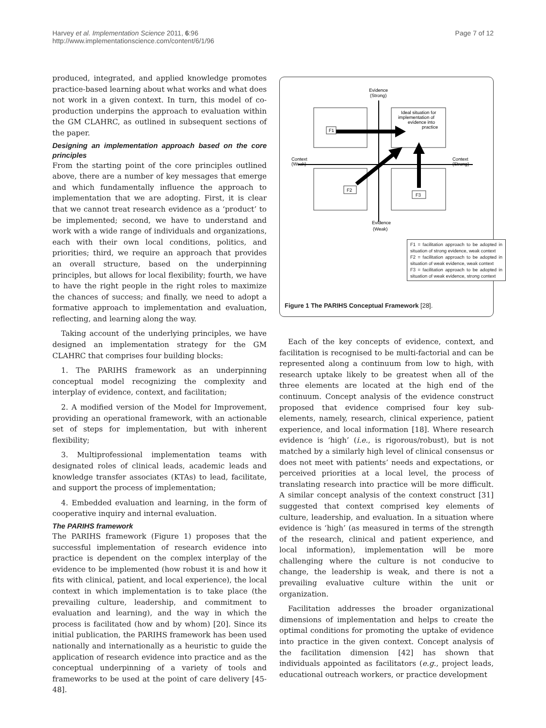Harvey et al. Implementation Science 2011, 6:96
http://www.implementationscience.com/content/6/1/96
Page 7 of 12
produced, integrated, and applied knowledge promotes practice-based learning about what works and what does not work in a given context. In turn, this model of co-production underpins the approach to evaluation within the GM CLAHRC, as outlined in subsequent sections of the paper.
Designing an implementation approach based on the core principles
From the starting point of the core principles outlined above, there are a number of key messages that emerge and which fundamentally influence the approach to implementation that we are adopting. First, it is clear that we cannot treat research evidence as a ‘product’ to be implemented; second, we have to understand and work with a wide range of individuals and organizations, each with their own local conditions, politics, and priorities; third, we require an approach that provides an overall structure, based on the underpinning principles, but allows for local flexibility; fourth, we have to have the right people in the right roles to maximize the chances of success; and finally, we need to adopt a formative approach to implementation and evaluation, reflecting, and learning along the way.
Taking account of the underlying principles, we have designed an implementation strategy for the GM CLAHRC that comprises four building blocks:
1. The PARIHS framework as an underpinning conceptual model recognizing the complexity and interplay of evidence, context, and facilitation;
2. A modified version of the Model for Improvement, providing an operational framework, with an actionable set of steps for implementation, but with inherent flexibility;
3. Multiprofessional implementation teams with designated roles of clinical leads, academic leads and knowledge transfer associates (KTAs) to lead, facilitate, and support the process of implementation;
4. Embedded evaluation and learning, in the form of cooperative inquiry and internal evaluation.
The PARIHS framework
The PARIHS framework (Figure 1) proposes that the successful implementation of research evidence into practice is dependent on the complex interplay of the evidence to be implemented (how robust it is and how it fits with clinical, patient, and local experience), the local context in which implementation is to take place (the prevailing culture, leadership, and commitment to evaluation and learning), and the way in which the process is facilitated (how and by whom) [20]. Since its initial publication, the PARIHS framework has been used nationally and internationally as a heuristic to guide the application of research evidence into practice and as the conceptual underpinning of a variety of tools and frameworks to be used at the point of care delivery [45-48].
Evidence
(Strong)
Ideal situation for
implementation of
evidence into
practice
Context
(Weak)
Context
(Strong)
F1
F2
F3
Evidence
(Weak)
F1 = facilitation approach to be adopted in situation of strong evidence, weak context
F2 = facilitation approach to be adopted in situation of weak evidence, weak context
F3 = facilitation approach to be adopted in situation of weak evidence, strong context
Figure 1 The PARIHS Conceptual Framework [28].
Each of the key concepts of evidence, context, and facilitation is recognised to be multi-factorial and can be represented along a continuum from low to high, with research uptake likely to be greatest when all of the three elements are located at the high end of the continuum. Concept analysis of the evidence construct proposed that evidence comprised four key sub-elements, namely, research, clinical experience, patient experience, and local information [18]. Where research evidence is ‘high’ (i.e., is rigorous/robust), but is not matched by a similarly high level of clinical consensus or does not meet with patients’ needs and expectations, or perceived priorities at a local level, the process of translating research into practice will be more difficult. A similar concept analysis of the context construct [31] suggested that context comprised key elements of culture, leadership, and evaluation. In a situation where evidence is ‘high’ (as measured in terms of the strength of the research, clinical and patient experience, and local information), implementation will be more challenging where the culture is not conducive to change, the leadership is weak, and there is not a prevailing evaluative culture within the unit or organization.
Facilitation addresses the broader organizational dimensions of implementation and helps to create the optimal conditions for promoting the uptake of evidence into practice in the given context. Concept analysis of the facilitation dimension [42] has shown that individuals appointed as facilitators (e.g., project leads, educational outreach workers, or practice development